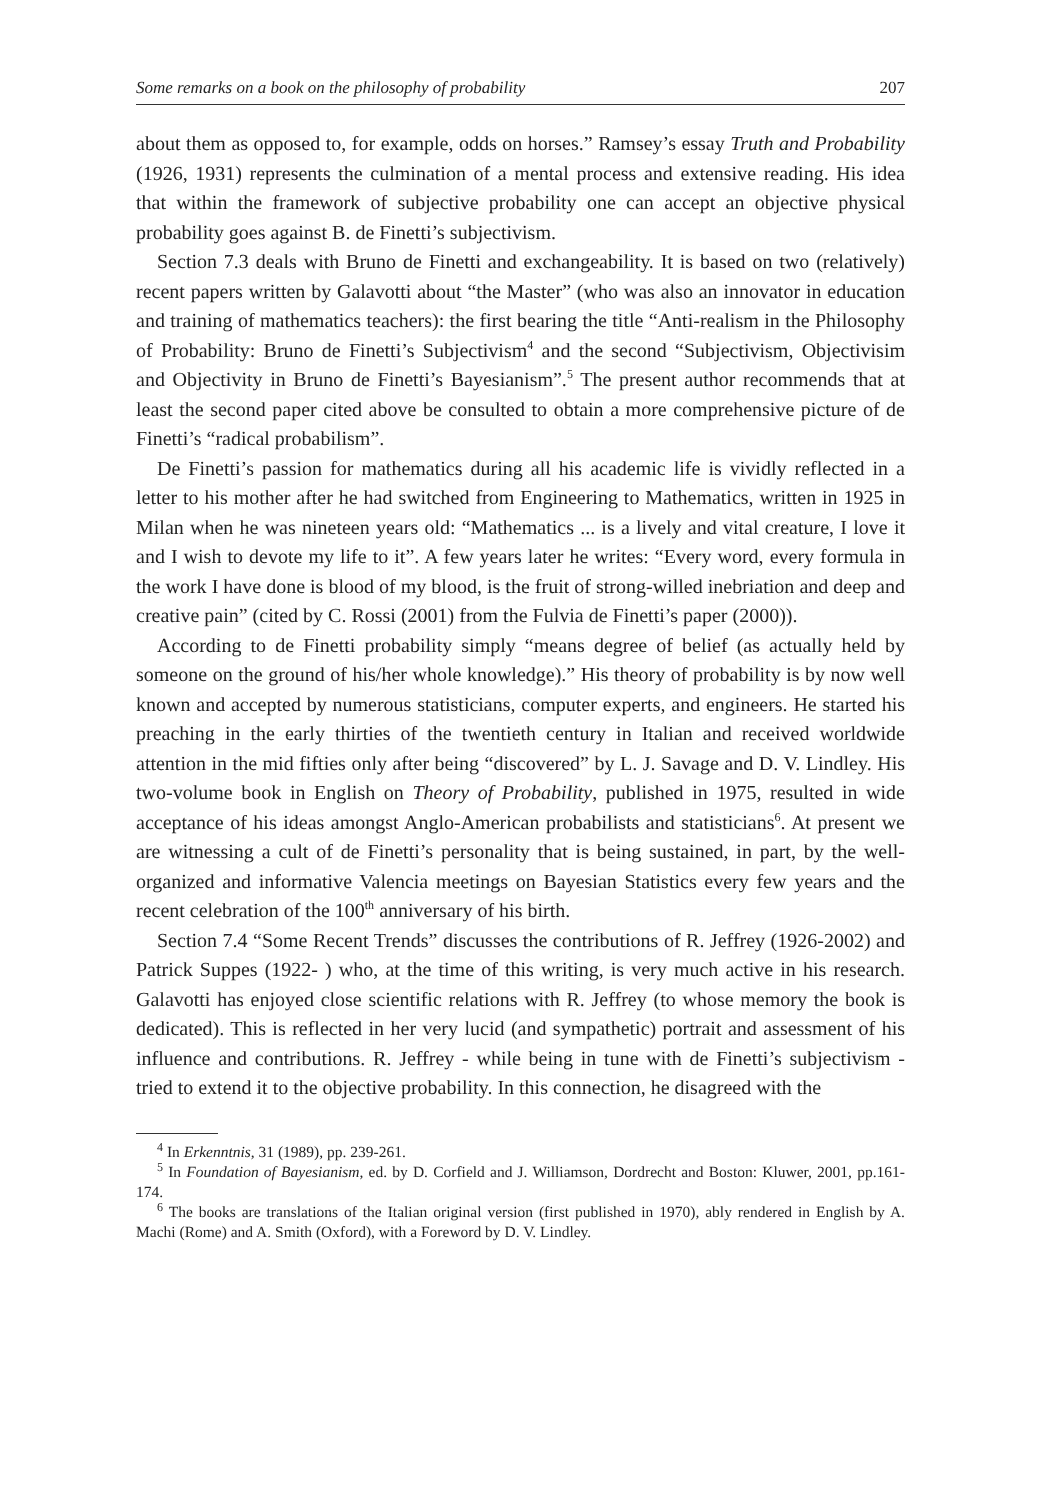Some remarks on a book on the philosophy of probability 207
about them as opposed to, for example, odds on horses.” Ramsey’s essay Truth and Probability (1926, 1931) represents the culmination of a mental process and extensive reading. His idea that within the framework of subjective probability one can accept an objective physical probability goes against B. de Finetti’s subjectivism.
Section 7.3 deals with Bruno de Finetti and exchangeability. It is based on two (relatively) recent papers written by Galavotti about “the Master” (who was also an innovator in education and training of mathematics teachers): the first bearing the title “Anti-realism in the Philosophy of Probability: Bruno de Finetti’s Subjectivism<sup>4</sup> and the second “Subjectivism, Objectivisim and Objectivity in Bruno de Finetti’s Bayesianism”.<sup>5</sup> The present author recommends that at least the second paper cited above be consulted to obtain a more comprehensive picture of de Finetti’s “radical probabilism”.
De Finetti’s passion for mathematics during all his academic life is vividly reflected in a letter to his mother after he had switched from Engineering to Mathematics, written in 1925 in Milan when he was nineteen years old: “Mathematics ... is a lively and vital creature, I love it and I wish to devote my life to it”. A few years later he writes: “Every word, every formula in the work I have done is blood of my blood, is the fruit of strong-willed inebriation and deep and creative pain” (cited by C. Rossi (2001) from the Fulvia de Finetti’s paper (2000)).
According to de Finetti probability simply “means degree of belief (as actually held by someone on the ground of his/her whole knowledge).” His theory of probability is by now well known and accepted by numerous statisticians, computer experts, and engineers. He started his preaching in the early thirties of the twentieth century in Italian and received worldwide attention in the mid fifties only after being “discovered” by L. J. Savage and D. V. Lindley. His two-volume book in English on Theory of Probability, published in 1975, resulted in wide acceptance of his ideas amongst Anglo-American probabilists and statisticians<sup>6</sup>. At present we are witnessing a cult of de Finetti’s personality that is being sustained, in part, by the well-organized and informative Valencia meetings on Bayesian Statistics every few years and the recent celebration of the 100<sup>th</sup> anniversary of his birth.
Section 7.4 “Some Recent Trends” discusses the contributions of R. Jeffrey (1926-2002) and Patrick Suppes (1922- ) who, at the time of this writing, is very much active in his research. Galavotti has enjoyed close scientific relations with R. Jeffrey (to whose memory the book is dedicated). This is reflected in her very lucid (and sympathetic) portrait and assessment of his influence and contributions. R. Jeffrey - while being in tune with de Finetti’s subjectivism - tried to extend it to the objective probability. In this connection, he disagreed with the
<sup>4</sup> In Erkenntnis, 31 (1989), pp. 239-261.
<sup>5</sup> In Foundation of Bayesianism, ed. by D. Corfield and J. Williamson, Dordrecht and Boston: Kluwer, 2001, pp.161-174.
<sup>6</sup> The books are translations of the Italian original version (first published in 1970), ably rendered in English by A. Machi (Rome) and A. Smith (Oxford), with a Foreword by D. V. Lindley.